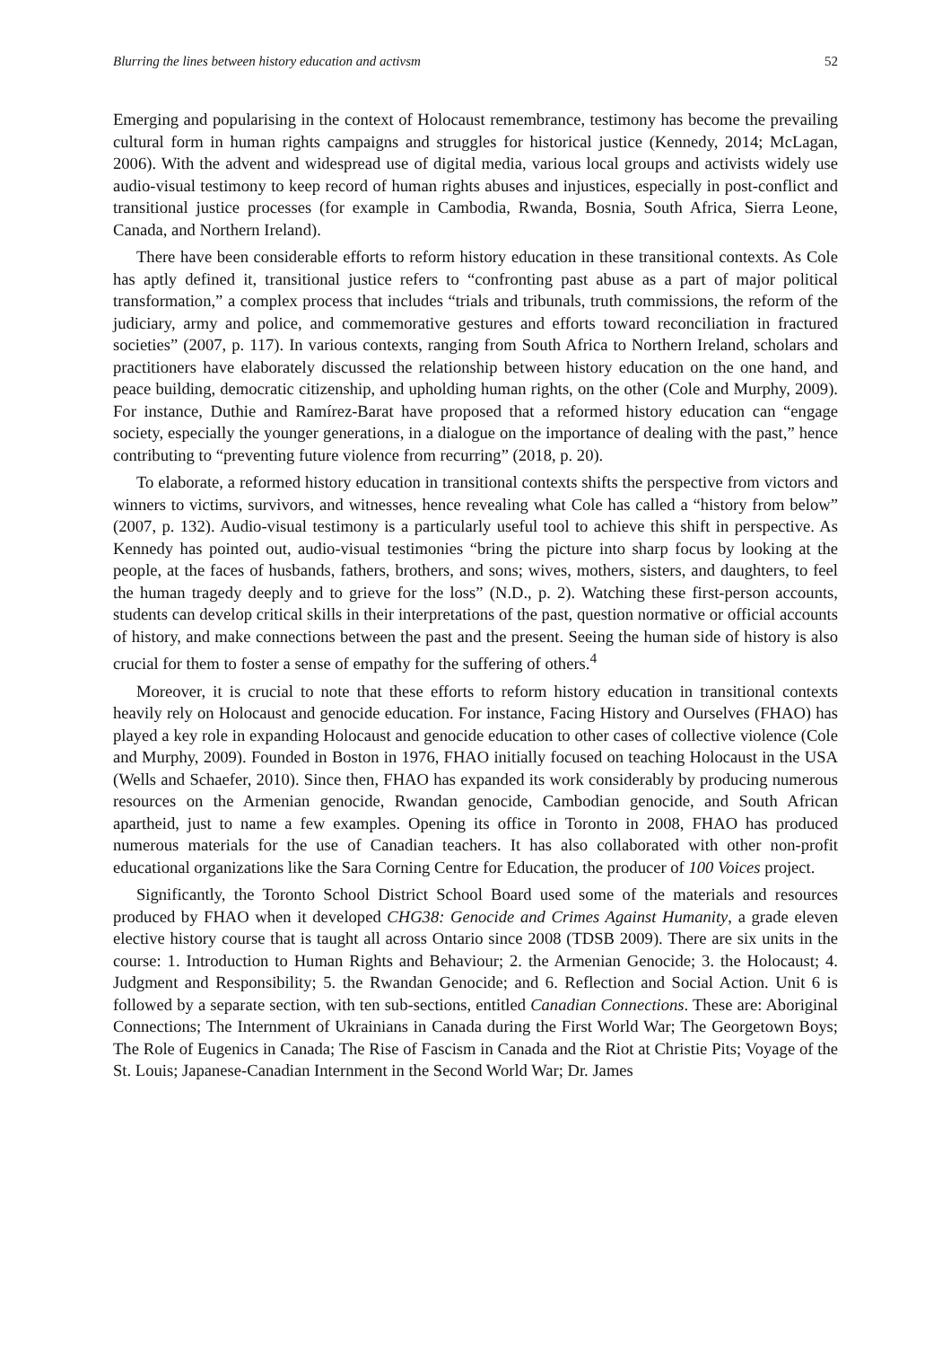Blurring the lines between history education and activsm 52
Emerging and popularising in the context of Holocaust remembrance, testimony has become the prevailing cultural form in human rights campaigns and struggles for historical justice (Kennedy, 2014; McLagan, 2006). With the advent and widespread use of digital media, various local groups and activists widely use audio-visual testimony to keep record of human rights abuses and injustices, especially in post-conflict and transitional justice processes (for example in Cambodia, Rwanda, Bosnia, South Africa, Sierra Leone, Canada, and Northern Ireland).
There have been considerable efforts to reform history education in these transitional contexts. As Cole has aptly defined it, transitional justice refers to “confronting past abuse as a part of major political transformation,” a complex process that includes “trials and tribunals, truth commissions, the reform of the judiciary, army and police, and commemorative gestures and efforts toward reconciliation in fractured societies” (2007, p. 117). In various contexts, ranging from South Africa to Northern Ireland, scholars and practitioners have elaborately discussed the relationship between history education on the one hand, and peace building, democratic citizenship, and upholding human rights, on the other (Cole and Murphy, 2009). For instance, Duthie and Ramírez-Barat have proposed that a reformed history education can “engage society, especially the younger generations, in a dialogue on the importance of dealing with the past,” hence contributing to “preventing future violence from recurring” (2018, p. 20).
To elaborate, a reformed history education in transitional contexts shifts the perspective from victors and winners to victims, survivors, and witnesses, hence revealing what Cole has called a “history from below” (2007, p. 132). Audio-visual testimony is a particularly useful tool to achieve this shift in perspective. As Kennedy has pointed out, audio-visual testimonies “bring the picture into sharp focus by looking at the people, at the faces of husbands, fathers, brothers, and sons; wives, mothers, sisters, and daughters, to feel the human tragedy deeply and to grieve for the loss” (N.D., p. 2). Watching these first-person accounts, students can develop critical skills in their interpretations of the past, question normative or official accounts of history, and make connections between the past and the present. Seeing the human side of history is also crucial for them to foster a sense of empathy for the suffering of others.<sup>4</sup>
Moreover, it is crucial to note that these efforts to reform history education in transitional contexts heavily rely on Holocaust and genocide education. For instance, Facing History and Ourselves (FHAO) has played a key role in expanding Holocaust and genocide education to other cases of collective violence (Cole and Murphy, 2009). Founded in Boston in 1976, FHAO initially focused on teaching Holocaust in the USA (Wells and Schaefer, 2010). Since then, FHAO has expanded its work considerably by producing numerous resources on the Armenian genocide, Rwandan genocide, Cambodian genocide, and South African apartheid, just to name a few examples. Opening its office in Toronto in 2008, FHAO has produced numerous materials for the use of Canadian teachers. It has also collaborated with other non-profit educational organizations like the Sara Corning Centre for Education, the producer of 100 Voices project.
Significantly, the Toronto School District School Board used some of the materials and resources produced by FHAO when it developed CHG38: Genocide and Crimes Against Humanity, a grade eleven elective history course that is taught all across Ontario since 2008 (TDSB 2009). There are six units in the course: 1. Introduction to Human Rights and Behaviour; 2. the Armenian Genocide; 3. the Holocaust; 4. Judgment and Responsibility; 5. the Rwandan Genocide; and 6. Reflection and Social Action. Unit 6 is followed by a separate section, with ten sub-sections, entitled Canadian Connections. These are: Aboriginal Connections; The Internment of Ukrainians in Canada during the First World War; The Georgetown Boys; The Role of Eugenics in Canada; The Rise of Fascism in Canada and the Riot at Christie Pits; Voyage of the St. Louis; Japanese-Canadian Internment in the Second World War; Dr. James